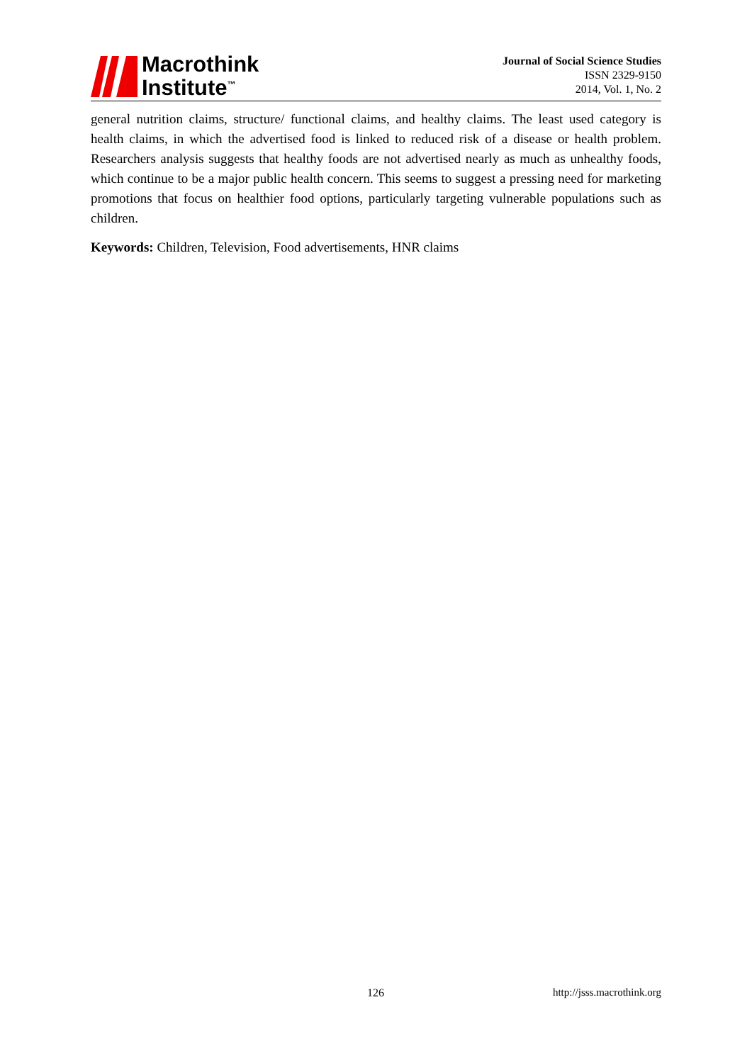Macrothink
Institute<sup>™</sup>
Journal of Social Science Studies
ISSN 2329-9150
2014, Vol. 1, No. 2
general nutrition claims, structure/ functional claims, and healthy claims. The least used category is health claims, in which the advertised food is linked to reduced risk of a disease or health problem. Researchers analysis suggests that healthy foods are not advertised nearly as much as unhealthy foods, which continue to be a major public health concern. This seems to suggest a pressing need for marketing promotions that focus on healthier food options, particularly targeting vulnerable populations such as children.
Keywords: Children, Television, Food advertisements, HNR claims
126 http://jsss.macrothink.org